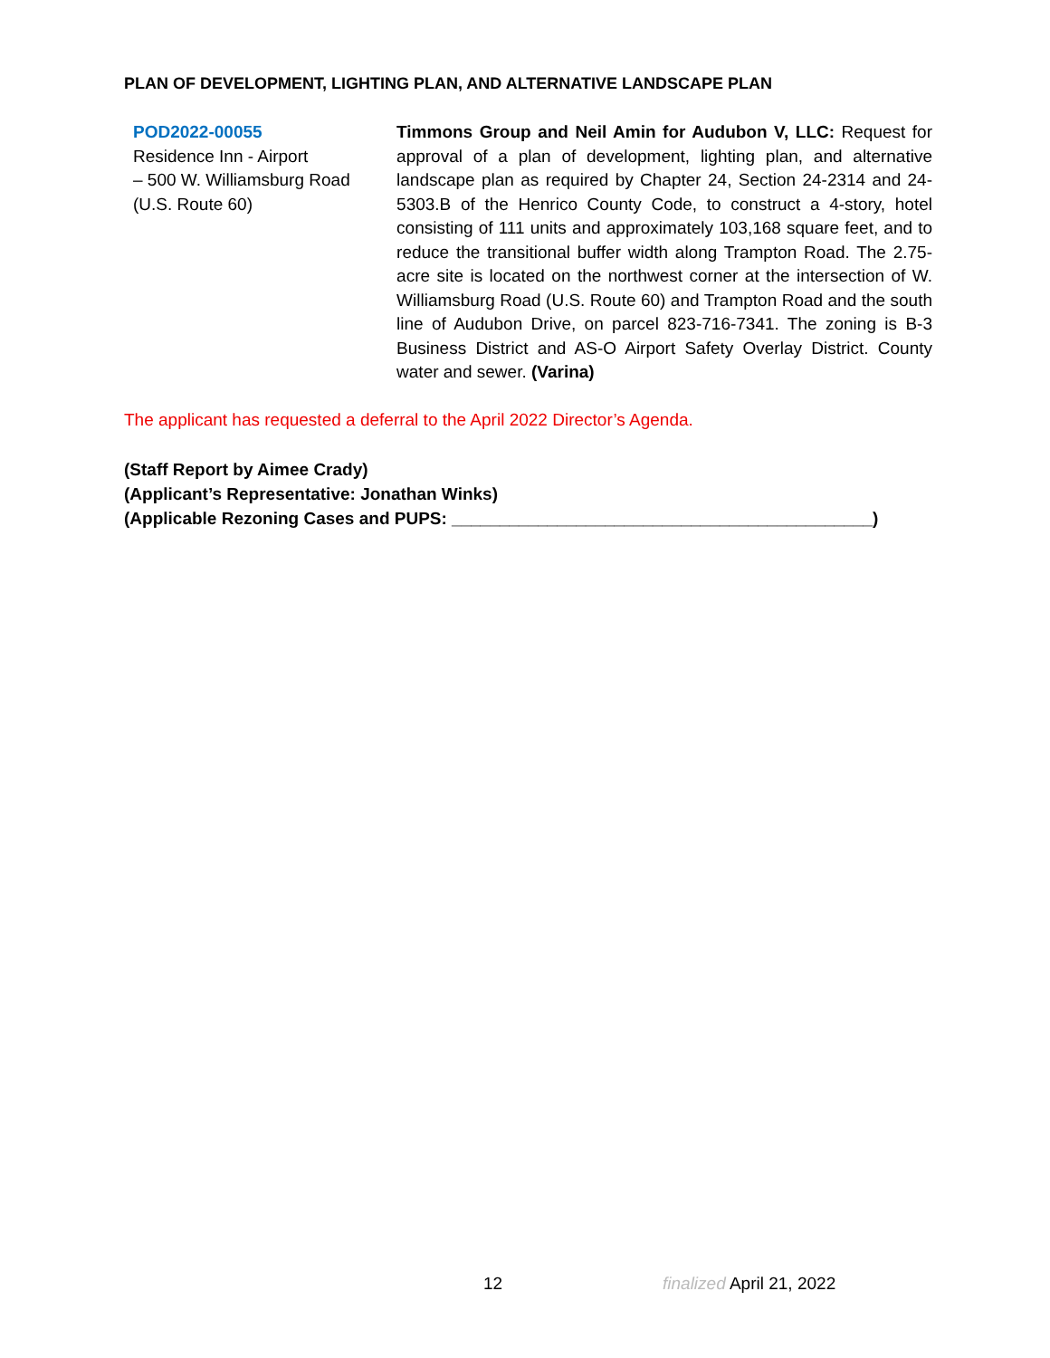PLAN OF DEVELOPMENT, LIGHTING PLAN, AND ALTERNATIVE LANDSCAPE PLAN
POD2022-00055
Residence Inn - Airport
– 500 W. Williamsburg Road (U.S. Route 60)
Timmons Group and Neil Amin for Audubon V, LLC: Request for approval of a plan of development, lighting plan, and alternative landscape plan as required by Chapter 24, Section 24-2314 and 24-5303.B of the Henrico County Code, to construct a 4-story, hotel consisting of 111 units and approximately 103,168 square feet, and to reduce the transitional buffer width along Trampton Road. The 2.75-acre site is located on the northwest corner at the intersection of W. Williamsburg Road (U.S. Route 60) and Trampton Road and the south line of Audubon Drive, on parcel 823-716-7341. The zoning is B-3 Business District and AS-O Airport Safety Overlay District. County water and sewer. (Varina)
The applicant has requested a deferral to the April 2022 Director’s Agenda.
(Staff Report by Aimee Crady)
(Applicant’s Representative: Jonathan Winks)
(Applicable Rezoning Cases and PUPS: ____________________________________________)
12 finalized April 21, 2022